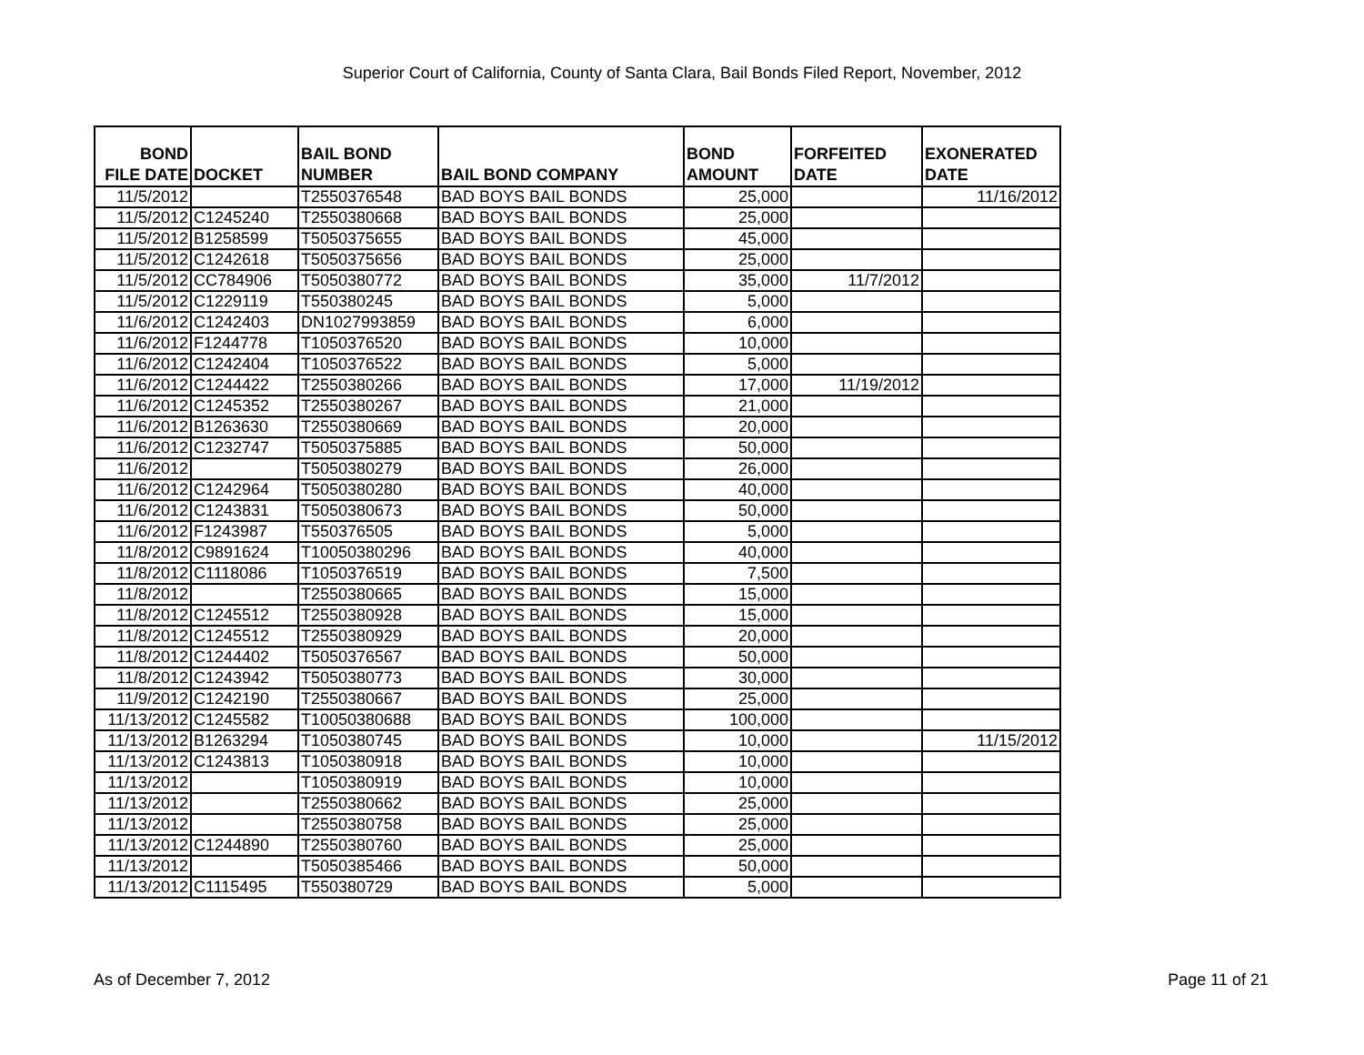Superior Court of California, County of Santa Clara, Bail Bonds Filed Report, November, 2012
| BOND FILE DATE | DOCKET | BAIL BOND NUMBER | BAIL BOND COMPANY | BOND AMOUNT | FORFEITED DATE | EXONERATED DATE |
| --- | --- | --- | --- | --- | --- | --- |
| 11/5/2012 | | T2550376548 | BAD BOYS BAIL BONDS | 25,000 | | 11/16/2012 |
| 11/5/2012 | C1245240 | T2550380668 | BAD BOYS BAIL BONDS | 25,000 | | |
| 11/5/2012 | B1258599 | T5050375655 | BAD BOYS BAIL BONDS | 45,000 | | |
| 11/5/2012 | C1242618 | T5050375656 | BAD BOYS BAIL BONDS | 25,000 | | |
| 11/5/2012 | CC784906 | T5050380772 | BAD BOYS BAIL BONDS | 35,000 | 11/7/2012 | |
| 11/5/2012 | C1229119 | T550380245 | BAD BOYS BAIL BONDS | 5,000 | | |
| 11/6/2012 | C1242403 | DN1027993859 | BAD BOYS BAIL BONDS | 6,000 | | |
| 11/6/2012 | F1244778 | T1050376520 | BAD BOYS BAIL BONDS | 10,000 | | |
| 11/6/2012 | C1242404 | T1050376522 | BAD BOYS BAIL BONDS | 5,000 | | |
| 11/6/2012 | C1244422 | T2550380266 | BAD BOYS BAIL BONDS | 17,000 | 11/19/2012 | |
| 11/6/2012 | C1245352 | T2550380267 | BAD BOYS BAIL BONDS | 21,000 | | |
| 11/6/2012 | B1263630 | T2550380669 | BAD BOYS BAIL BONDS | 20,000 | | |
| 11/6/2012 | C1232747 | T5050375885 | BAD BOYS BAIL BONDS | 50,000 | | |
| 11/6/2012 | | T5050380279 | BAD BOYS BAIL BONDS | 26,000 | | |
| 11/6/2012 | C1242964 | T5050380280 | BAD BOYS BAIL BONDS | 40,000 | | |
| 11/6/2012 | C1243831 | T5050380673 | BAD BOYS BAIL BONDS | 50,000 | | |
| 11/6/2012 | F1243987 | T550376505 | BAD BOYS BAIL BONDS | 5,000 | | |
| 11/8/2012 | C9891624 | T10050380296 | BAD BOYS BAIL BONDS | 40,000 | | |
| 11/8/2012 | C1118086 | T1050376519 | BAD BOYS BAIL BONDS | 7,500 | | |
| 11/8/2012 | | T2550380665 | BAD BOYS BAIL BONDS | 15,000 | | |
| 11/8/2012 | C1245512 | T2550380928 | BAD BOYS BAIL BONDS | 15,000 | | |
| 11/8/2012 | C1245512 | T2550380929 | BAD BOYS BAIL BONDS | 20,000 | | |
| 11/8/2012 | C1244402 | T5050376567 | BAD BOYS BAIL BONDS | 50,000 | | |
| 11/8/2012 | C1243942 | T5050380773 | BAD BOYS BAIL BONDS | 30,000 | | |
| 11/9/2012 | C1242190 | T2550380667 | BAD BOYS BAIL BONDS | 25,000 | | |
| 11/13/2012 | C1245582 | T10050380688 | BAD BOYS BAIL BONDS | 100,000 | | |
| 11/13/2012 | B1263294 | T1050380745 | BAD BOYS BAIL BONDS | 10,000 | | 11/15/2012 |
| 11/13/2012 | C1243813 | T1050380918 | BAD BOYS BAIL BONDS | 10,000 | | |
| 11/13/2012 | | T1050380919 | BAD BOYS BAIL BONDS | 10,000 | | |
| 11/13/2012 | | T2550380662 | BAD BOYS BAIL BONDS | 25,000 | | |
| 11/13/2012 | | T2550380758 | BAD BOYS BAIL BONDS | 25,000 | | |
| 11/13/2012 | C1244890 | T2550380760 | BAD BOYS BAIL BONDS | 25,000 | | |
| 11/13/2012 | | T5050385466 | BAD BOYS BAIL BONDS | 50,000 | | |
| 11/13/2012 | C1115495 | T550380729 | BAD BOYS BAIL BONDS | 5,000 | | |
As of December 7, 2012 Page 11 of 21